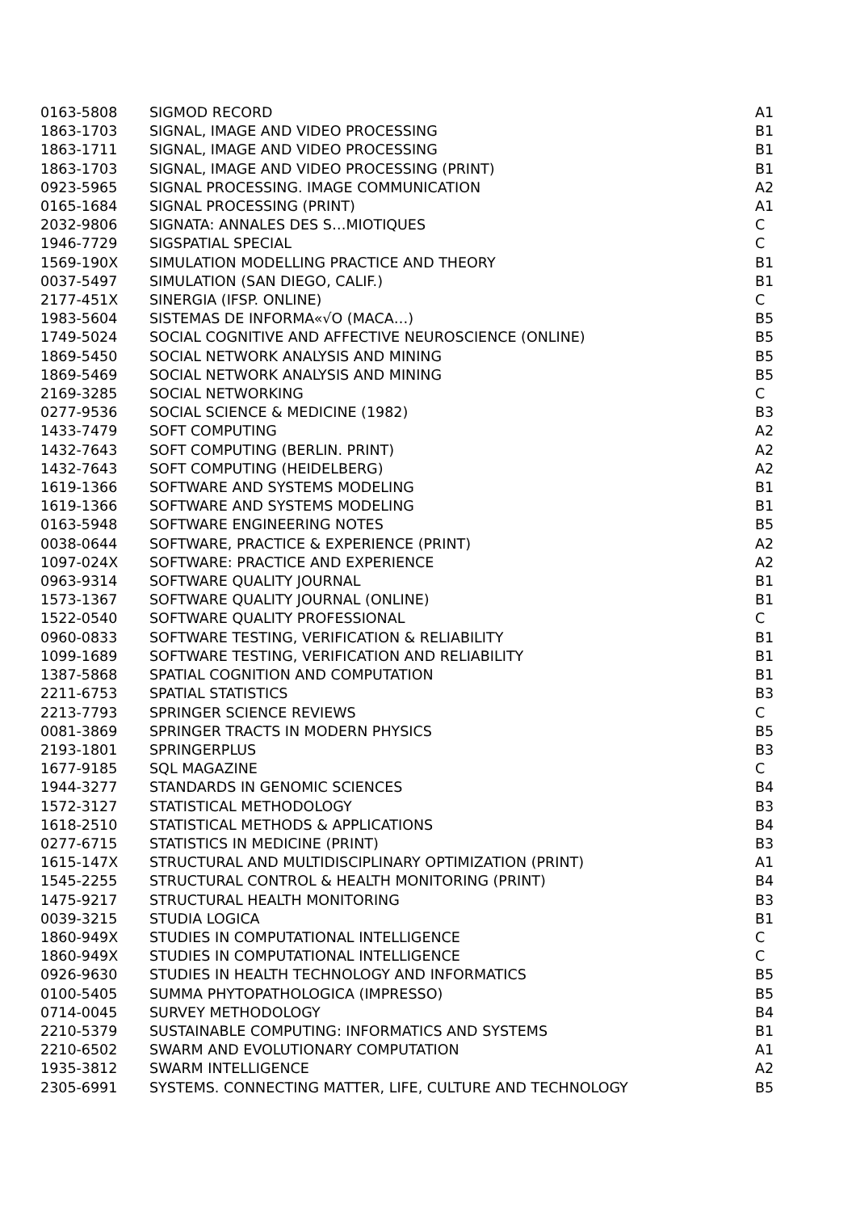| 0163-5808 | SIGMOD RECORD | A1 |
| 1863-1703 | SIGNAL, IMAGE AND VIDEO PROCESSING | B1 |
| 1863-1711 | SIGNAL, IMAGE AND VIDEO PROCESSING | B1 |
| 1863-1703 | SIGNAL, IMAGE AND VIDEO PROCESSING (PRINT) | B1 |
| 0923-5965 | SIGNAL PROCESSING. IMAGE COMMUNICATION | A2 |
| 0165-1684 | SIGNAL PROCESSING (PRINT) | A1 |
| 2032-9806 | SIGNATA: ANNALES DES S…MIOTIQUES | C |
| 1946-7729 | SIGSPATIAL SPECIAL | C |
| 1569-190X | SIMULATION MODELLING PRACTICE AND THEORY | B1 |
| 0037-5497 | SIMULATION (SAN DIEGO, CALIF.) | B1 |
| 2177-451X | SINERGIA (IFSP. ONLINE) | C |
| 1983-5604 | SISTEMAS DE INFORMA«√O (MACA…) | B5 |
| 1749-5024 | SOCIAL COGNITIVE AND AFFECTIVE NEUROSCIENCE (ONLINE) | B5 |
| 1869-5450 | SOCIAL NETWORK ANALYSIS AND MINING | B5 |
| 1869-5469 | SOCIAL NETWORK ANALYSIS AND MINING | B5 |
| 2169-3285 | SOCIAL NETWORKING | C |
| 0277-9536 | SOCIAL SCIENCE & MEDICINE (1982) | B3 |
| 1433-7479 | SOFT COMPUTING | A2 |
| 1432-7643 | SOFT COMPUTING (BERLIN. PRINT) | A2 |
| 1432-7643 | SOFT COMPUTING (HEIDELBERG) | A2 |
| 1619-1366 | SOFTWARE AND SYSTEMS MODELING | B1 |
| 1619-1366 | SOFTWARE AND SYSTEMS MODELING | B1 |
| 0163-5948 | SOFTWARE ENGINEERING NOTES | B5 |
| 0038-0644 | SOFTWARE, PRACTICE & EXPERIENCE (PRINT) | A2 |
| 1097-024X | SOFTWARE: PRACTICE AND EXPERIENCE | A2 |
| 0963-9314 | SOFTWARE QUALITY JOURNAL | B1 |
| 1573-1367 | SOFTWARE QUALITY JOURNAL (ONLINE) | B1 |
| 1522-0540 | SOFTWARE QUALITY PROFESSIONAL | C |
| 0960-0833 | SOFTWARE TESTING, VERIFICATION & RELIABILITY | B1 |
| 1099-1689 | SOFTWARE TESTING, VERIFICATION AND RELIABILITY | B1 |
| 1387-5868 | SPATIAL COGNITION AND COMPUTATION | B1 |
| 2211-6753 | SPATIAL STATISTICS | B3 |
| 2213-7793 | SPRINGER SCIENCE REVIEWS | C |
| 0081-3869 | SPRINGER TRACTS IN MODERN PHYSICS | B5 |
| 2193-1801 | SPRINGERPLUS | B3 |
| 1677-9185 | SQL MAGAZINE | C |
| 1944-3277 | STANDARDS IN GENOMIC SCIENCES | B4 |
| 1572-3127 | STATISTICAL METHODOLOGY | B3 |
| 1618-2510 | STATISTICAL METHODS & APPLICATIONS | B4 |
| 0277-6715 | STATISTICS IN MEDICINE (PRINT) | B3 |
| 1615-147X | STRUCTURAL AND MULTIDISCIPLINARY OPTIMIZATION (PRINT) | A1 |
| 1545-2255 | STRUCTURAL CONTROL & HEALTH MONITORING (PRINT) | B4 |
| 1475-9217 | STRUCTURAL HEALTH MONITORING | B3 |
| 0039-3215 | STUDIA LOGICA | B1 |
| 1860-949X | STUDIES IN COMPUTATIONAL INTELLIGENCE | C |
| 1860-949X | STUDIES IN COMPUTATIONAL INTELLIGENCE | C |
| 0926-9630 | STUDIES IN HEALTH TECHNOLOGY AND INFORMATICS | B5 |
| 0100-5405 | SUMMA PHYTOPATHOLOGICA (IMPRESSO) | B5 |
| 0714-0045 | SURVEY METHODOLOGY | B4 |
| 2210-5379 | SUSTAINABLE COMPUTING: INFORMATICS AND SYSTEMS | B1 |
| 2210-6502 | SWARM AND EVOLUTIONARY COMPUTATION | A1 |
| 1935-3812 | SWARM INTELLIGENCE | A2 |
| 2305-6991 | SYSTEMS. CONNECTING MATTER, LIFE, CULTURE AND TECHNOLOGY | B5 |